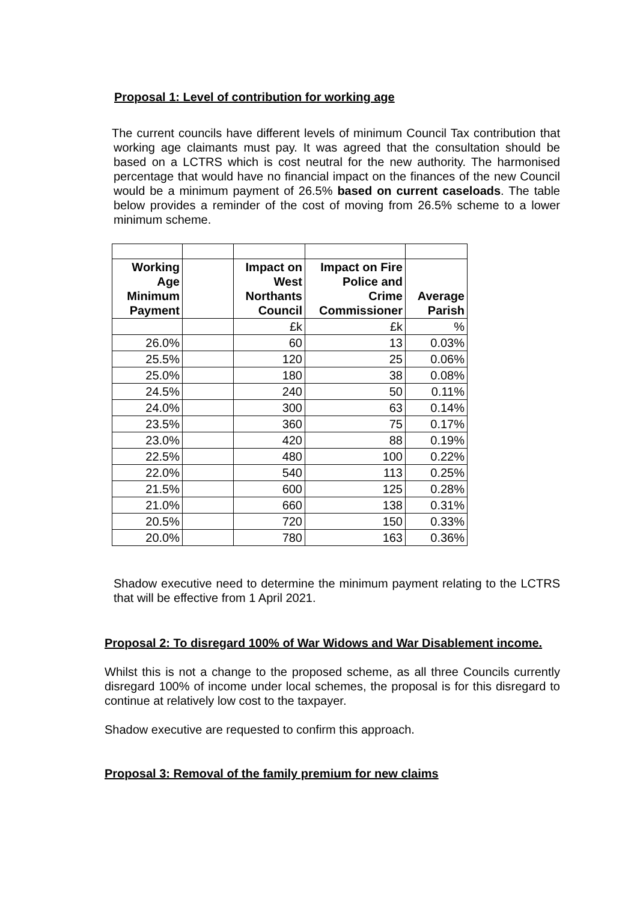Proposal 1: Level of contribution for working age
The current councils have different levels of minimum Council Tax contribution that working age claimants must pay. It was agreed that the consultation should be based on a LCTRS which is cost neutral for the new authority. The harmonised percentage that would have no financial impact on the finances of the new Council would be a minimum payment of 26.5% based on current caseloads. The table below provides a reminder of the cost of moving from 26.5% scheme to a lower minimum scheme.
| Working Age Minimum Payment | | Impact on West Northants Council | Impact on Fire Police and Crime Commissioner | Average Parish |
| --- | --- | --- | --- | --- |
| | | £k | £k | % |
| 26.0% | | 60 | 13 | 0.03% |
| 25.5% | | 120 | 25 | 0.06% |
| 25.0% | | 180 | 38 | 0.08% |
| 24.5% | | 240 | 50 | 0.11% |
| 24.0% | | 300 | 63 | 0.14% |
| 23.5% | | 360 | 75 | 0.17% |
| 23.0% | | 420 | 88 | 0.19% |
| 22.5% | | 480 | 100 | 0.22% |
| 22.0% | | 540 | 113 | 0.25% |
| 21.5% | | 600 | 125 | 0.28% |
| 21.0% | | 660 | 138 | 0.31% |
| 20.5% | | 720 | 150 | 0.33% |
| 20.0% | | 780 | 163 | 0.36% |
Shadow executive need to determine the minimum payment relating to the LCTRS that will be effective from 1 April 2021.
Proposal 2: To disregard 100% of War Widows and War Disablement income.
Whilst this is not a change to the proposed scheme, as all three Councils currently disregard 100% of income under local schemes, the proposal is for this disregard to continue at relatively low cost to the taxpayer.
Shadow executive are requested to confirm this approach.
Proposal 3: Removal of the family premium for new claims